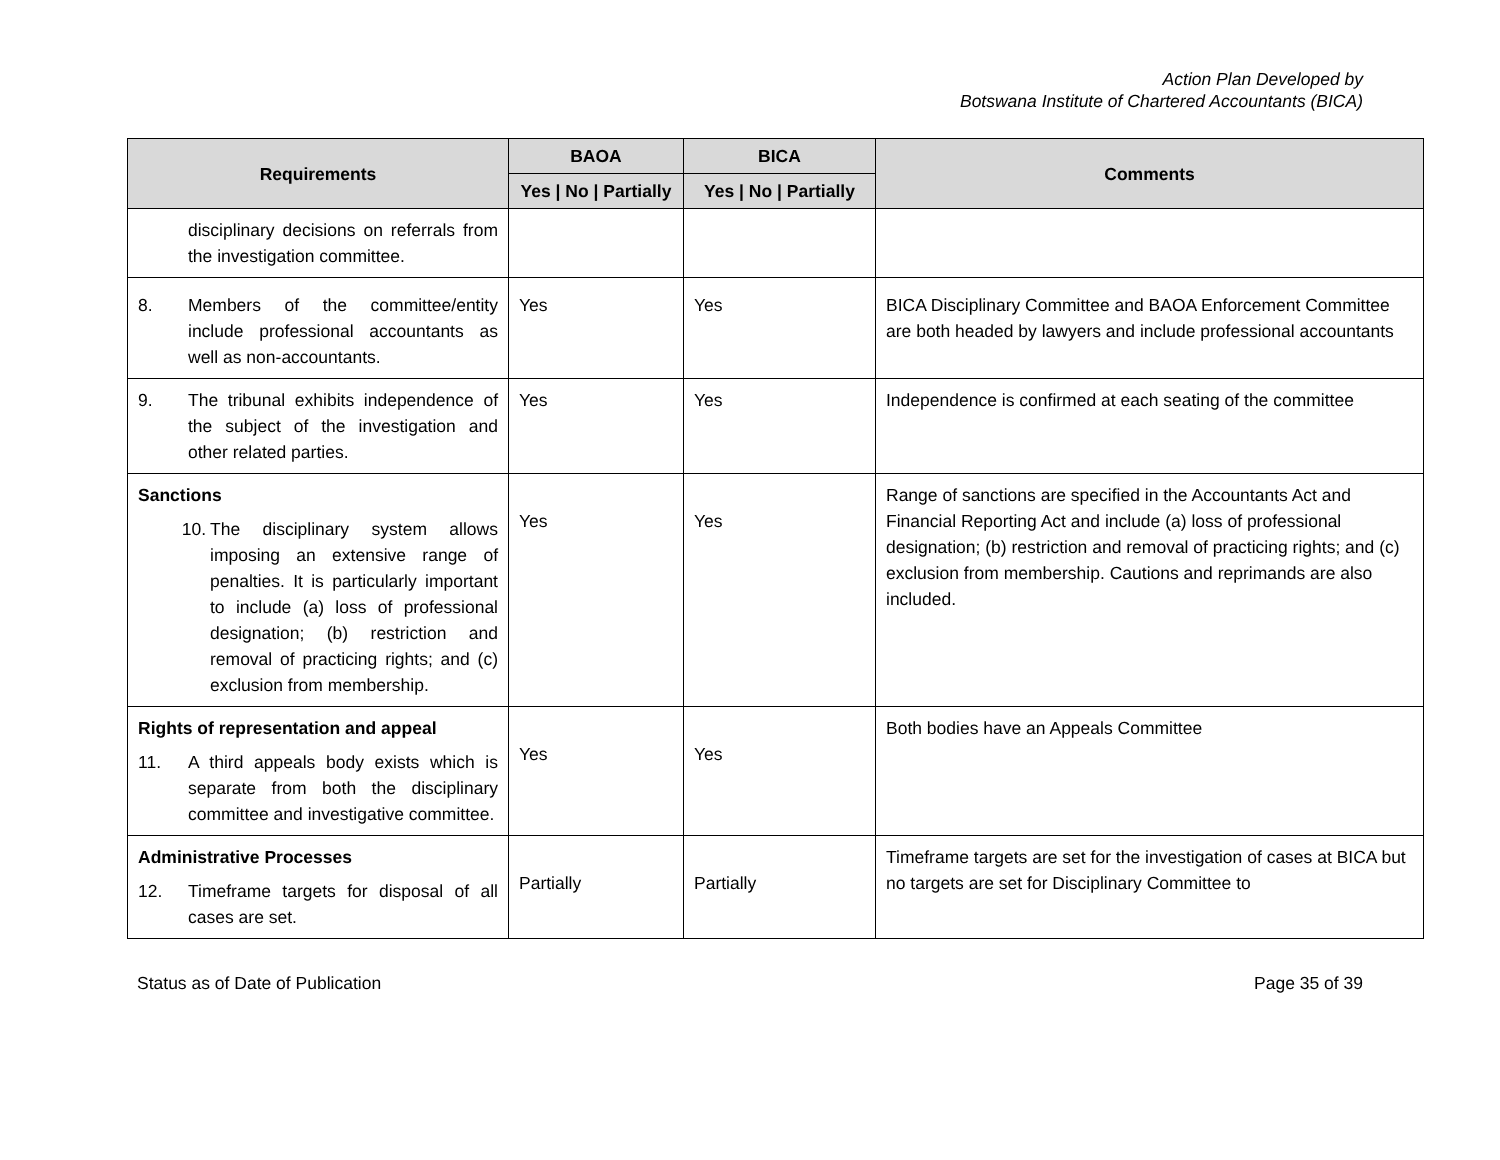Action Plan Developed by
Botswana Institute of Chartered Accountants (BICA)
| Requirements | BAOA | BICA | Comments |
| --- | --- | --- | --- |
| | Yes / No / Partially | Yes / No / Partially | |
| disciplinary decisions on referrals from the investigation committee. | | | |
| 8. Members of the committee/entity include professional accountants as well as non-accountants. | Yes | Yes | BICA Disciplinary Committee and BAOA Enforcement Committee are both headed by lawyers and include professional accountants |
| 9. The tribunal exhibits independence of the subject of the investigation and other related parties. | Yes | Yes | Independence is confirmed at each seating of the committee |
| Sanctions 10. The disciplinary system allows imposing an extensive range of penalties. It is particularly important to include (a) loss of professional designation; (b) restriction and removal of practicing rights; and (c) exclusion from membership. | Yes | Yes | Range of sanctions are specified in the Accountants Act and Financial Reporting Act and include (a) loss of professional designation; (b) restriction and removal of practicing rights; and (c) exclusion from membership. Cautions and reprimands are also included. |
| Rights of representation and appeal 11. A third appeals body exists which is separate from both the disciplinary committee and investigative committee. | Yes | Yes | Both bodies have an Appeals Committee |
| Administrative Processes 12. Timeframe targets for disposal of all cases are set. | Partially | Partially | Timeframe targets are set for the investigation of cases at BICA but no targets are set for Disciplinary Committee to |
Status as of Date of Publication Page 35 of 39